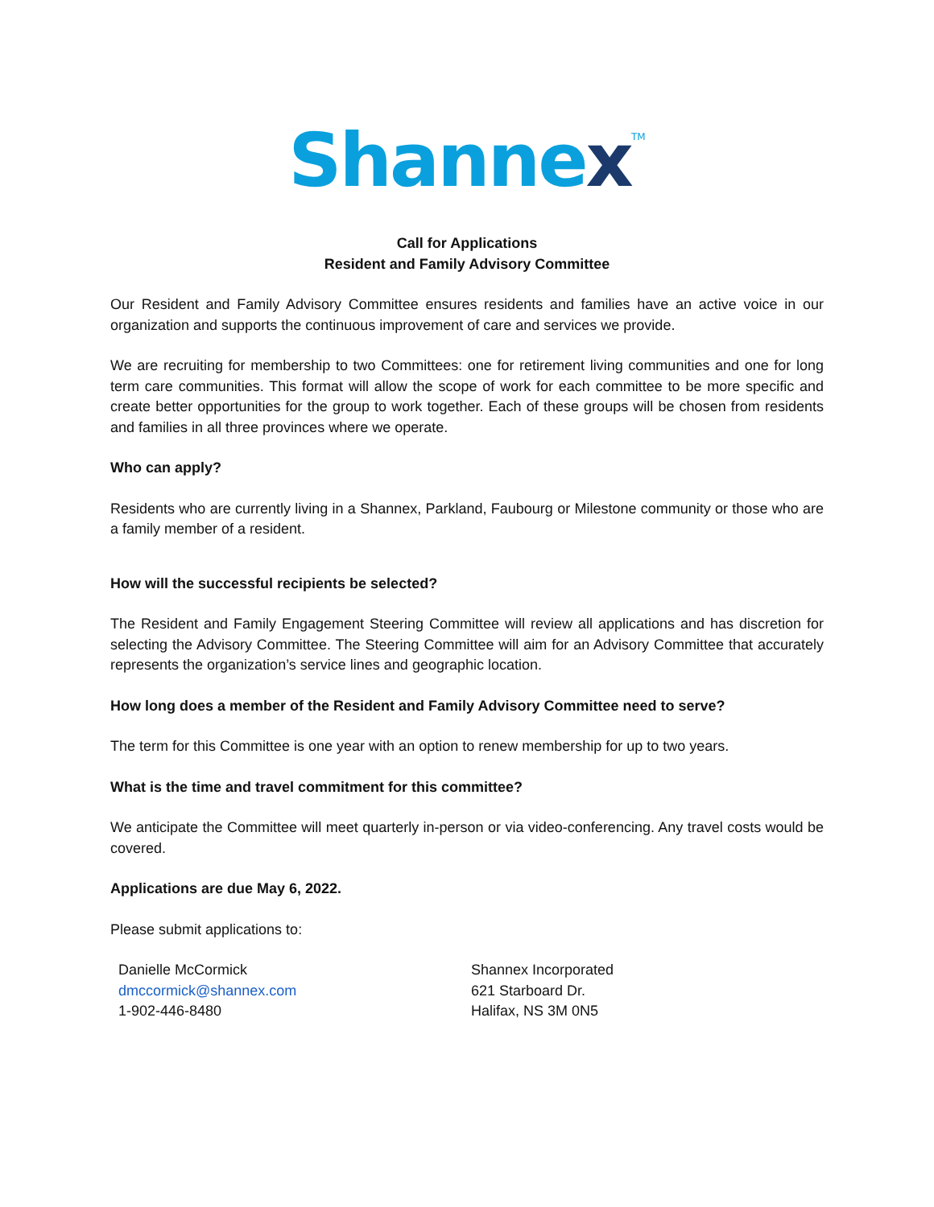Shannex<sup>TM</sup>
Call for Applications
Resident and Family Advisory Committee
Our Resident and Family Advisory Committee ensures residents and families have an active voice in our organization and supports the continuous improvement of care and services we provide.
We are recruiting for membership to two Committees: one for retirement living communities and one for long term care communities. This format will allow the scope of work for each committee to be more specific and create better opportunities for the group to work together. Each of these groups will be chosen from residents and families in all three provinces where we operate.
Who can apply?
Residents who are currently living in a Shannex, Parkland, Faubourg or Milestone community or those who are a family member of a resident.
How will the successful recipients be selected?
The Resident and Family Engagement Steering Committee will review all applications and has discretion for selecting the Advisory Committee. The Steering Committee will aim for an Advisory Committee that accurately represents the organization’s service lines and geographic location.
How long does a member of the Resident and Family Advisory Committee need to serve?
The term for this Committee is one year with an option to renew membership for up to two years.
What is the time and travel commitment for this committee?
We anticipate the Committee will meet quarterly in-person or via video-conferencing. Any travel costs would be covered.
Applications are due May 6, 2022.
Please submit applications to:
Danielle McCormick
dmccormick@shannex.com
1-902-446-8480
Shannex Incorporated
621 Starboard Dr.
Halifax, NS 3M 0N5